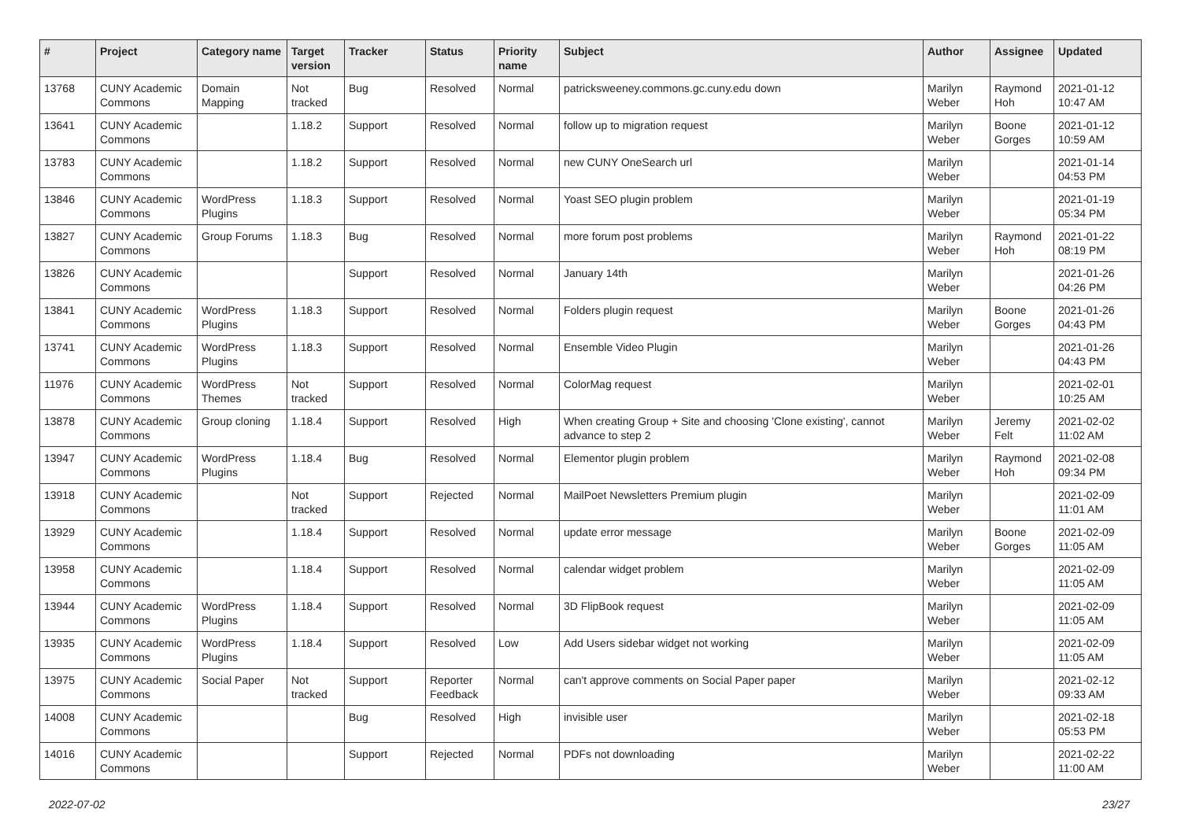| # | Project | Category name | Target version | Tracker | Status | Priority name | Subject | Author | Assignee | Updated |
| --- | --- | --- | --- | --- | --- | --- | --- | --- | --- | --- |
| 13768 | CUNY Academic Commons | Domain Mapping | Not tracked | Bug | Resolved | Normal | patricksweeney.commons.gc.cuny.edu down | Marilyn Weber | Raymond Hoh | 2021-01-12 10:47 AM |
| 13641 | CUNY Academic Commons | | 1.18.2 | Support | Resolved | Normal | follow up to migration request | Marilyn Weber | Boone Gorges | 2021-01-12 10:59 AM |
| 13783 | CUNY Academic Commons | | 1.18.2 | Support | Resolved | Normal | new CUNY OneSearch url | Marilyn Weber | | 2021-01-14 04:53 PM |
| 13846 | CUNY Academic Commons | WordPress Plugins | 1.18.3 | Support | Resolved | Normal | Yoast SEO plugin problem | Marilyn Weber | | 2021-01-19 05:34 PM |
| 13827 | CUNY Academic Commons | Group Forums | 1.18.3 | Bug | Resolved | Normal | more forum post problems | Marilyn Weber | Raymond Hoh | 2021-01-22 08:19 PM |
| 13826 | CUNY Academic Commons | | | Support | Resolved | Normal | January 14th | Marilyn Weber | | 2021-01-26 04:26 PM |
| 13841 | CUNY Academic Commons | WordPress Plugins | 1.18.3 | Support | Resolved | Normal | Folders plugin request | Marilyn Weber | Boone Gorges | 2021-01-26 04:43 PM |
| 13741 | CUNY Academic Commons | WordPress Plugins | 1.18.3 | Support | Resolved | Normal | Ensemble Video Plugin | Marilyn Weber | | 2021-01-26 04:43 PM |
| 11976 | CUNY Academic Commons | WordPress Themes | Not tracked | Support | Resolved | Normal | ColorMag request | Marilyn Weber | | 2021-02-01 10:25 AM |
| 13878 | CUNY Academic Commons | Group cloning | 1.18.4 | Support | Resolved | High | When creating Group + Site and choosing 'Clone existing', cannot advance to step 2 | Marilyn Weber | Jeremy Felt | 2021-02-02 11:02 AM |
| 13947 | CUNY Academic Commons | WordPress Plugins | 1.18.4 | Bug | Resolved | Normal | Elementor plugin problem | Marilyn Weber | Raymond Hoh | 2021-02-08 09:34 PM |
| 13918 | CUNY Academic Commons | | Not tracked | Support | Rejected | Normal | MailPoet Newsletters Premium plugin | Marilyn Weber | | 2021-02-09 11:01 AM |
| 13929 | CUNY Academic Commons | | 1.18.4 | Support | Resolved | Normal | update error message | Marilyn Weber | Boone Gorges | 2021-02-09 11:05 AM |
| 13958 | CUNY Academic Commons | | 1.18.4 | Support | Resolved | Normal | calendar widget problem | Marilyn Weber | | 2021-02-09 11:05 AM |
| 13944 | CUNY Academic Commons | WordPress Plugins | 1.18.4 | Support | Resolved | Normal | 3D FlipBook request | Marilyn Weber | | 2021-02-09 11:05 AM |
| 13935 | CUNY Academic Commons | WordPress Plugins | 1.18.4 | Support | Resolved | Low | Add Users sidebar widget not working | Marilyn Weber | | 2021-02-09 11:05 AM |
| 13975 | CUNY Academic Commons | Social Paper | Not tracked | Support | Reporter Feedback | Normal | can't approve comments on Social Paper paper | Marilyn Weber | | 2021-02-12 09:33 AM |
| 14008 | CUNY Academic Commons | | | Bug | Resolved | High | invisible user | Marilyn Weber | | 2021-02-18 05:53 PM |
| 14016 | CUNY Academic Commons | | | Support | Rejected | Normal | PDFs not downloading | Marilyn Weber | | 2021-02-22 11:00 AM |
2022-07-02 23/27